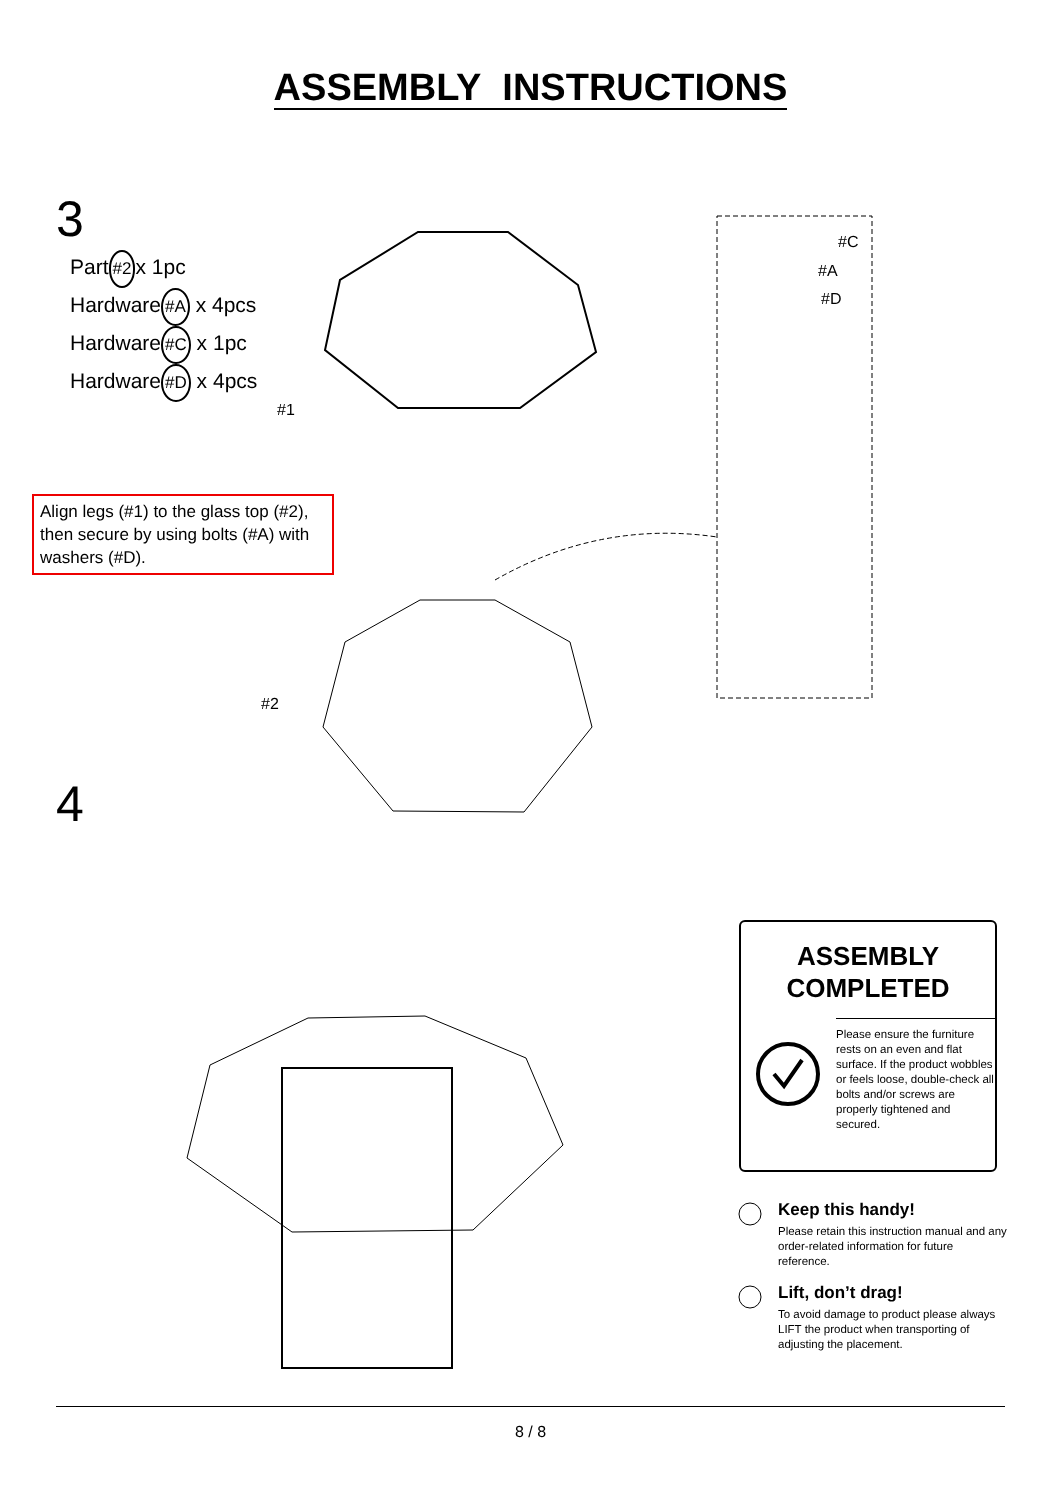ASSEMBLY INSTRUCTIONS
3
Part#2x 1pc
Hardware#A x 4pcs
Hardware#C x 1pc
Hardware#D x 4pcs
Align legs (#1) to the glass top (#2), then secure by using bolts (#A) with washers (#D).
#1
#2
#C
#A
#D
4
ASSEMBLY
COMPLETED
Please ensure the furniture rests on an even and flat surface. If the product wobbles or feels loose, double-check all bolts and/or screws are properly tightened and secured.
Keep this handy!
Please retain this instruction manual and any order-related information for future reference.
Lift, don’t drag!
To avoid damage to product please always LIFT the product when transporting of adjusting the placement.
8 / 8